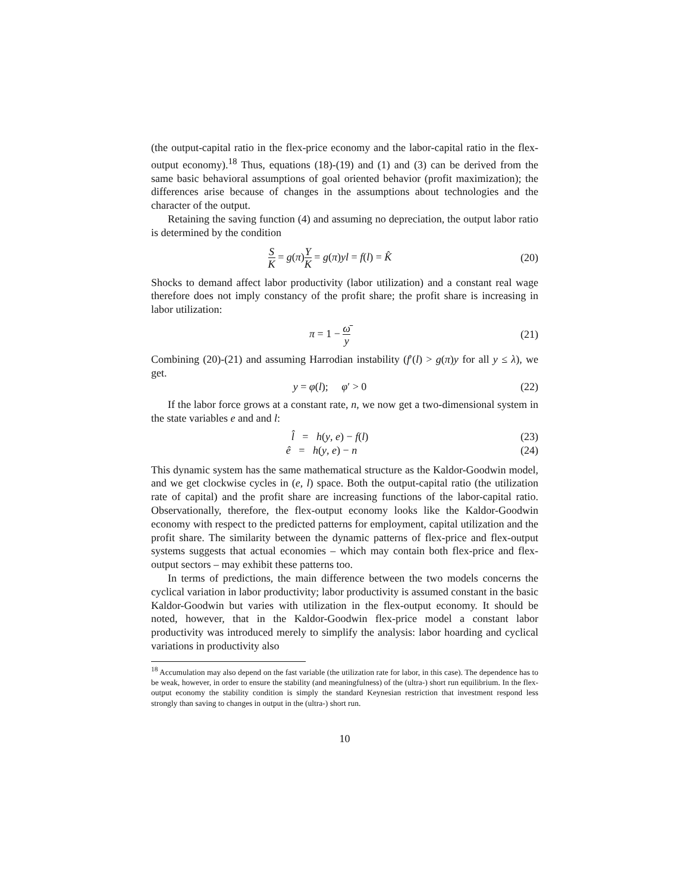(the output-capital ratio in the flex-price economy and the labor-capital ratio in the flex-output economy).<sup>18</sup> Thus, equations (18)-(19) and (1) and (3) can be derived from the same basic behavioral assumptions of goal oriented behavior (profit maximization); the differences arise because of changes in the assumptions about technologies and the character of the output.
Retaining the saving function (4) and assuming no depreciation, the output labor ratio is determined by the condition
S K = g(π)Y K = g(π)yl = f(l) = K̂
(20)
Shocks to demand affect labor productivity (labor utilization) and a constant real wage therefore does not imply constancy of the profit share; the profit share is increasing in labor utilization:
π = 1 − ω̄ y
(21)
Combining (20)-(21) and assuming Harrodian instability (f′(l) > g(π)y for all y ≤ λ), we get.
y = φ(l); φ′ > 0 (22)
If the labor force grows at a constant rate, n, we now get a two-dimensional system in the state variables e and and l:
l̂ = h(y, e) − f(l) (23)
ê = h(y, e) − n (24)
This dynamic system has the same mathematical structure as the Kaldor-Goodwin model, and we get clockwise cycles in (e, l) space. Both the output-capital ratio (the utilization rate of capital) and the profit share are increasing functions of the labor-capital ratio. Observationally, therefore, the flex-output economy looks like the Kaldor-Goodwin economy with respect to the predicted patterns for employment, capital utilization and the profit share. The similarity between the dynamic patterns of flex-price and flex-output systems suggests that actual economies – which may contain both flex-price and flex-output sectors – may exhibit these patterns too.
In terms of predictions, the main difference between the two models concerns the cyclical variation in labor productivity; labor productivity is assumed constant in the basic Kaldor-Goodwin but varies with utilization in the flex-output economy. It should be noted, however, that in the Kaldor-Goodwin flex-price model a constant labor productivity was introduced merely to simplify the analysis: labor hoarding and cyclical variations in productivity also
<sup>18</sup> Accumulation may also depend on the fast variable (the utilization rate for labor, in this case). The dependence has to be weak, however, in order to ensure the stability (and meaningfulness) of the (ultra-) short run equilibrium. In the flex-output economy the stability condition is simply the standard Keynesian restriction that investment respond less strongly than saving to changes in output in the (ultra-) short run.
10